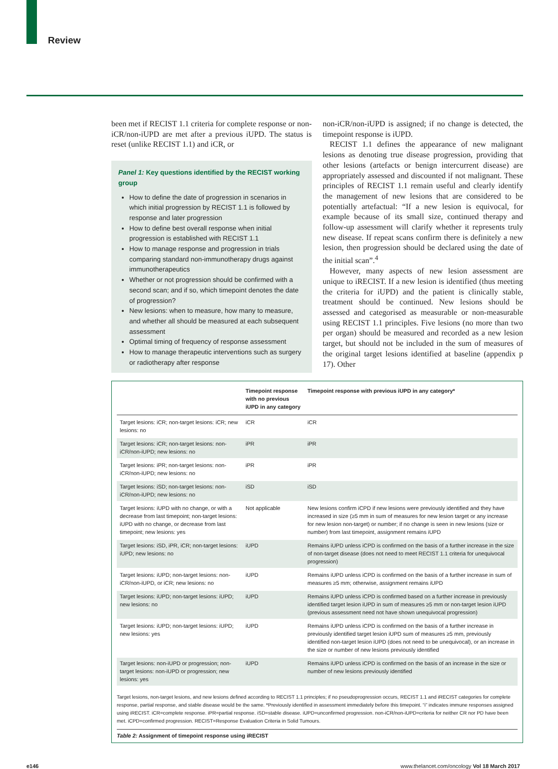Review
been met if RECIST 1.1 criteria for complete response or non-iCR/non-iUPD are met after a previous iUPD. The status is reset (unlike RECIST 1.1) and iCR, or
Panel 1: Key questions identified by the RECIST working group
How to define the date of progression in scenarios in which initial progression by RECIST 1.1 is followed by response and later progression
How to define best overall response when initial progression is established with RECIST 1.1
How to manage response and progression in trials comparing standard non-immunotherapy drugs against immunotherapeutics
Whether or not progression should be confirmed with a second scan; and if so, which timepoint denotes the date of progression?
New lesions: when to measure, how many to measure, and whether all should be measured at each subsequent assessment
Optimal timing of frequency of response assessment
How to manage therapeutic interventions such as surgery or radiotherapy after response
non-iCR/non-iUPD is assigned; if no change is detected, the timepoint response is iUPD.
RECIST 1.1 defines the appearance of new malignant lesions as denoting true disease progression, providing that other lesions (artefacts or benign intercurrent disease) are appropriately assessed and discounted if not malignant. These principles of RECIST 1.1 remain useful and clearly identify the management of new lesions that are considered to be potentially artefactual: “If a new lesion is equivocal, for example because of its small size, continued therapy and follow-up assessment will clarify whether it represents truly new disease. If repeat scans confirm there is definitely a new lesion, then progression should be declared using the date of the initial scan”.<sup>4</sup>
However, many aspects of new lesion assessment are unique to iRECIST. If a new lesion is identified (thus meeting the criteria for iUPD) and the patient is clinically stable, treatment should be continued. New lesions should be assessed and categorised as measurable or non-measurable using RECIST 1.1 principles. Five lesions (no more than two per organ) should be measured and recorded as a new lesion target, but should not be included in the sum of measures of the original target lesions identified at baseline (appendix p 17). Other
| | Timepoint response with no previous iUPD in any category | Timepoint response with previous iUPD in any category* |
| --- | --- | --- |
| Target lesions: iCR; non-target lesions: iCR; new lesions: no | iCR | iCR |
| Target lesions: iCR; non-target lesions: non-iCR/non-iUPD; new lesions: no | iPR | iPR |
| Target lesions: iPR; non-target lesions: non-iCR/non-iUPD; new lesions: no | iPR | iPR |
| Target lesions: iSD; non-target lesions: non-iCR/non-iUPD; new lesions: no | iSD | iSD |
| Target lesions: iUPD with no change, or with a decrease from last timepoint; non-target lesions: iUPD with no change, or decrease from last timepoint; new lesions: yes | Not applicable | New lesions confirm iCPD if new lesions were previously identified and they have increased in size (≥5 mm in sum of measures for new lesion target or any increase for new lesion non-target) or number; if no change is seen in new lesions (size or number) from last timepoint, assignment remains iUPD |
| Target lesions: iSD, iPR, iCR; non-target lesions: iUPD; new lesions: no | iUPD | Remains iUPD unless iCPD is confirmed on the basis of a further increase in the size of non-target disease (does not need to meet RECIST 1.1 criteria for unequivocal progression) |
| Target lesions: iUPD; non-target lesions: non-iCR/non-iUPD, or iCR; new lesions: no | iUPD | Remains iUPD unless iCPD is confirmed on the basis of a further increase in sum of measures ≥5 mm; otherwise, assignment remains iUPD |
| Target lesions: iUPD; non-target lesions: iUPD; new lesions: no | iUPD | Remains iUPD unless iCPD is confirmed based on a further increase in previously identified target lesion iUPD in sum of measures ≥5 mm or non-target lesion iUPD (previous assessment need not have shown unequivocal progression) |
| Target lesions: iUPD; non-target lesions: iUPD; new lesions: yes | iUPD | Remains iUPD unless iCPD is confirmed on the basis of a further increase in previously identified target lesion iUPD sum of measures ≥5 mm, previously identified non-target lesion iUPD (does not need to be unequivocal), or an increase in the size or number of new lesions previously identified |
| Target lesions: non-iUPD or progression; non-target lesions: non-iUPD or progression; new lesions: yes | iUPD | Remains iUPD unless iCPD is confirmed on the basis of an increase in the size or number of new lesions previously identified |
Target lesions, non-target lesions, and new lesions defined according to RECIST 1.1 principles; if no pseudoprogression occurs, RECIST 1.1 and iRECIST categories for complete response, partial response, and stable disease would be the same. *Previously identified in assessment immediately before this timepoint. “i” indicates immune responses assigned using iRECIST. iCR=complete response. iPR=partial response. iSD=stable disease. iUPD=unconfirmed progression. non-iCR/non-iUPD=criteria for neither CR nor PD have been met. iCPD=confirmed progression. RECIST=Response Evaluation Criteria in Solid Tumours.
Table 2: Assignment of timepoint response using iRECIST
e146 www.thelancet.com/oncology Vol 18 March 2017